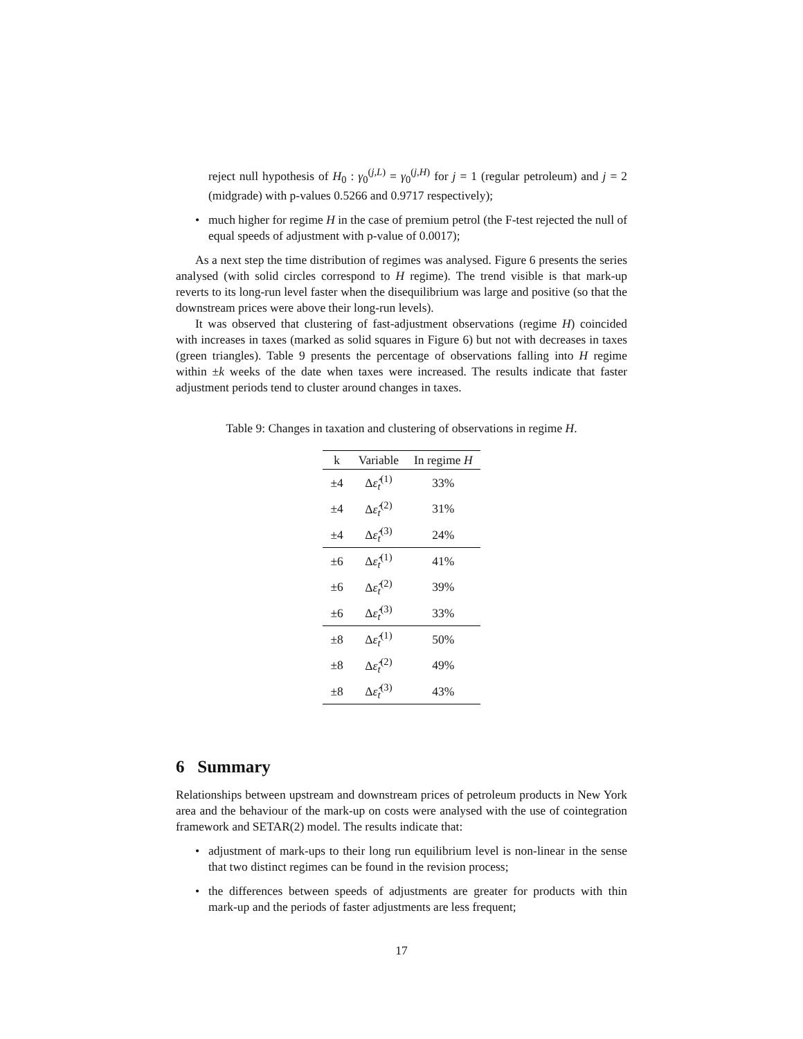reject null hypothesis of H<sub>0</sub> : γ<sub>0</sub><sup>(j,L)</sup> = γ<sub>0</sub><sup>(j,H)</sup> for j = 1 (regular petroleum) and j = 2 (midgrade) with p-values 0.5266 and 0.9717 respectively);
• much higher for regime H in the case of premium petrol (the F-test rejected the null of equal speeds of adjustment with p-value of 0.0017);
As a next step the time distribution of regimes was analysed. Figure 6 presents the series analysed (with solid circles correspond to H regime). The trend visible is that mark-up reverts to its long-run level faster when the disequilibrium was large and positive (so that the downstream prices were above their long-run levels).
It was observed that clustering of fast-adjustment observations (regime H) coincided with increases in taxes (marked as solid squares in Figure 6) but not with decreases in taxes (green triangles). Table 9 presents the percentage of observations falling into H regime within ±k weeks of the date when taxes were increased. The results indicate that faster adjustment periods tend to cluster around changes in taxes.
Table 9: Changes in taxation and clustering of observations in regime H.
| k | Variable | In regime H |
| --- | --- | --- |
| ±4 | Δ ε̂<sub>t</sub><sup>(1)</sup> | 33% |
| ±4 | Δ ε̂<sub>t</sub><sup>(2)</sup> | 31% |
| ±4 | Δ ε̂<sub>t</sub><sup>(3)</sup> | 24% |
| ±6 | Δ ε̂<sub>t</sub><sup>(1)</sup> | 41% |
| ±6 | Δ ε̂<sub>t</sub><sup>(2)</sup> | 39% |
| ±6 | Δ ε̂<sub>t</sub><sup>(3)</sup> | 33% |
| ±8 | Δ ε̂<sub>t</sub><sup>(1)</sup> | 50% |
| ±8 | Δ ε̂<sub>t</sub><sup>(2)</sup> | 49% |
| ±8 | Δ ε̂<sub>t</sub><sup>(3)</sup> | 43% |
6 Summary
Relationships between upstream and downstream prices of petroleum products in New York area and the behaviour of the mark-up on costs were analysed with the use of cointegration framework and SETAR(2) model. The results indicate that:
• adjustment of mark-ups to their long run equilibrium level is non-linear in the sense that two distinct regimes can be found in the revision process;
• the differences between speeds of adjustments are greater for products with thin mark-up and the periods of faster adjustments are less frequent;
17